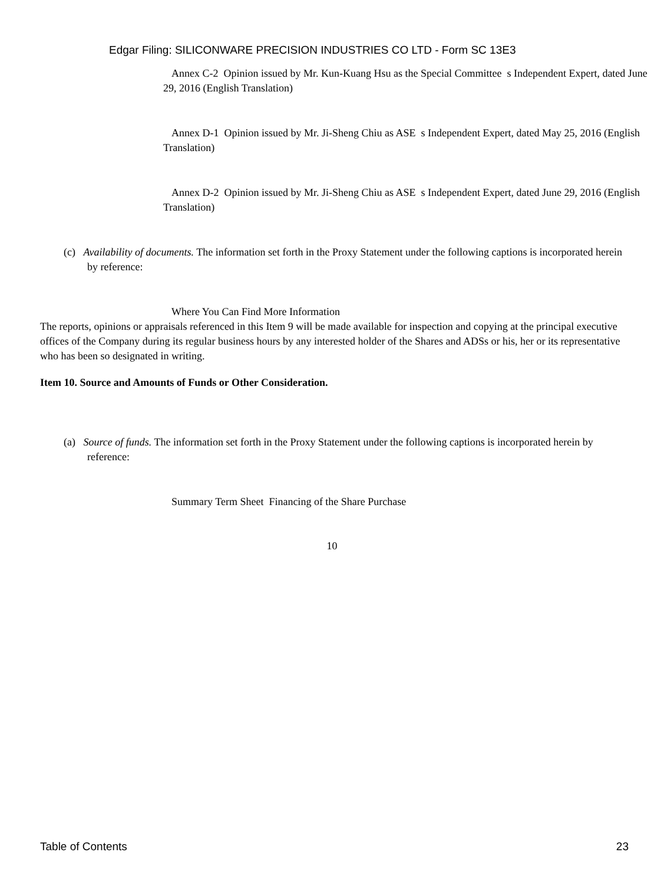Edgar Filing: SILICONWARE PRECISION INDUSTRIES CO LTD - Form SC 13E3
Annex C-2 Opinion issued by Mr. Kun-Kuang Hsu as the Special Committee s Independent Expert, dated June 29, 2016 (English Translation)
Annex D-1 Opinion issued by Mr. Ji-Sheng Chiu as ASE s Independent Expert, dated May 25, 2016 (English Translation)
Annex D-2 Opinion issued by Mr. Ji-Sheng Chiu as ASE s Independent Expert, dated June 29, 2016 (English Translation)
(c) Availability of documents. The information set forth in the Proxy Statement under the following captions is incorporated herein by reference:
Where You Can Find More Information
The reports, opinions or appraisals referenced in this Item 9 will be made available for inspection and copying at the principal executive offices of the Company during its regular business hours by any interested holder of the Shares and ADSs or his, her or its representative who has been so designated in writing.
Item 10. Source and Amounts of Funds or Other Consideration.
(a) Source of funds. The information set forth in the Proxy Statement under the following captions is incorporated herein by reference:
Summary Term Sheet Financing of the Share Purchase
10
Table of Contents 23